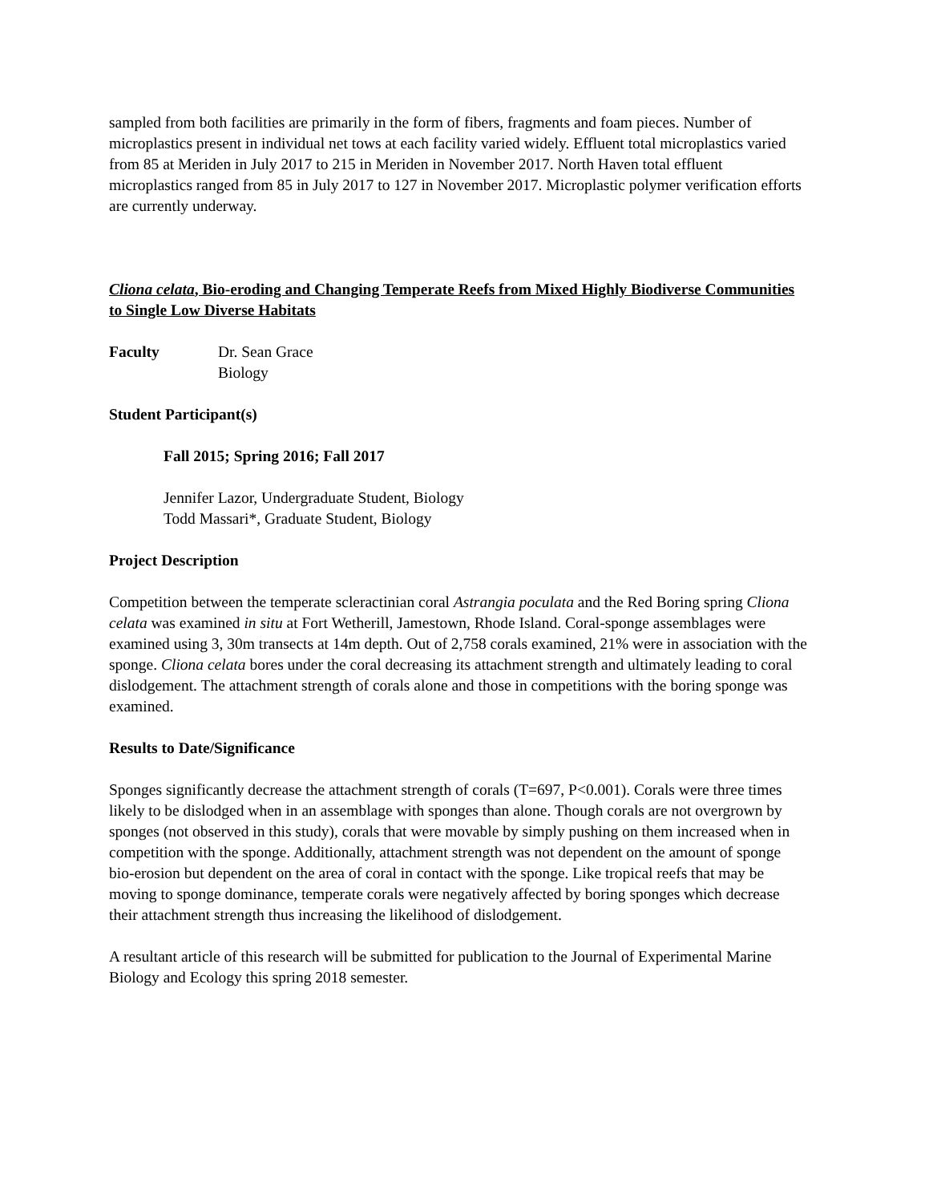sampled from both facilities are primarily in the form of fibers, fragments and foam pieces. Number of microplastics present in individual net tows at each facility varied widely. Effluent total microplastics varied from 85 at Meriden in July 2017 to 215 in Meriden in November 2017. North Haven total effluent microplastics ranged from 85 in July 2017 to 127 in November 2017. Microplastic polymer verification efforts are currently underway.
Cliona celata, Bio-eroding and Changing Temperate Reefs from Mixed Highly Biodiverse Communities to Single Low Diverse Habitats
Faculty Dr. Sean Grace
Biology
Student Participant(s)
Fall 2015; Spring 2016; Fall 2017
Jennifer Lazor, Undergraduate Student, Biology
Todd Massari*, Graduate Student, Biology
Project Description
Competition between the temperate scleractinian coral Astrangia poculata and the Red Boring spring Cliona celata was examined in situ at Fort Wetherill, Jamestown, Rhode Island. Coral-sponge assemblages were examined using 3, 30m transects at 14m depth. Out of 2,758 corals examined, 21% were in association with the sponge. Cliona celata bores under the coral decreasing its attachment strength and ultimately leading to coral dislodgement. The attachment strength of corals alone and those in competitions with the boring sponge was examined.
Results to Date/Significance
Sponges significantly decrease the attachment strength of corals (T=697, P<0.001). Corals were three times likely to be dislodged when in an assemblage with sponges than alone. Though corals are not overgrown by sponges (not observed in this study), corals that were movable by simply pushing on them increased when in competition with the sponge. Additionally, attachment strength was not dependent on the amount of sponge bio-erosion but dependent on the area of coral in contact with the sponge. Like tropical reefs that may be moving to sponge dominance, temperate corals were negatively affected by boring sponges which decrease their attachment strength thus increasing the likelihood of dislodgement.
A resultant article of this research will be submitted for publication to the Journal of Experimental Marine Biology and Ecology this spring 2018 semester.